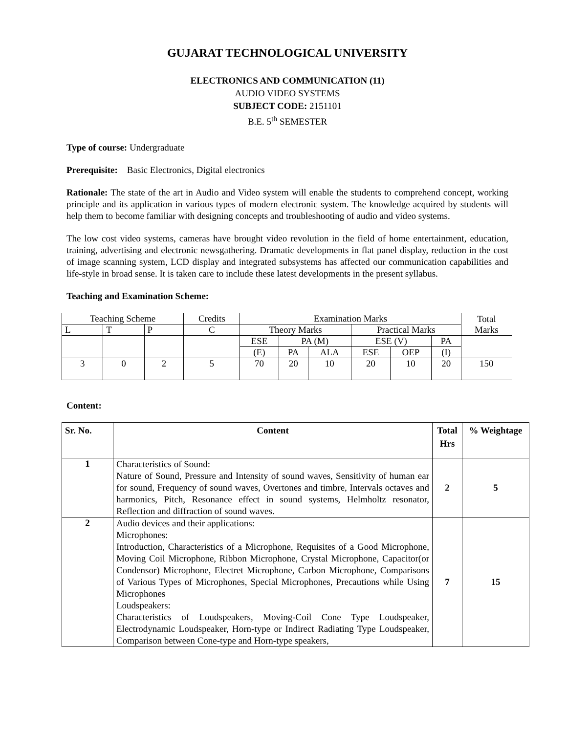GUJARAT TECHNOLOGICAL UNIVERSITY
ELECTRONICS AND COMMUNICATION (11)
AUDIO VIDEO SYSTEMS
SUBJECT CODE: 2151101
B.E. 5<sup>th</sup> SEMESTER
Type of course: Undergraduate
Prerequisite: Basic Electronics, Digital electronics
Rationale: The state of the art in Audio and Video system will enable the students to comprehend concept, working principle and its application in various types of modern electronic system. The knowledge acquired by students will help them to become familiar with designing concepts and troubleshooting of audio and video systems.
The low cost video systems, cameras have brought video revolution in the field of home entertainment, education, training, advertising and electronic newsgathering. Dramatic developments in flat panel display, reduction in the cost of image scanning system, LCD display and integrated subsystems has affected our communication capabilities and life-style in broad sense. It is taken care to include these latest developments in the present syllabus.
Teaching and Examination Scheme:
| Teaching Scheme | | | Credits | Examination Marks | | | | | | Total Marks |
| L | T | P | C | Theory Marks | | | Practical Marks | | | |
| | | | | ESE | PA (M) | | ESE (V) | | PA | |
| | | | | (E) | PA | ALA | ESE | OEP | (I) | |
| 3 | 0 | 2 | 5 | 70 | 20 | 10 | 20 | 10 | 20 | 150 |
Content:
| Sr. No. | Content | Total Hrs | % Weightage |
| --- | --- | --- | --- |
| 1 | Characteristics of Sound: Nature of Sound, Pressure and Intensity of sound waves, Sensitivity of human ear for sound, Frequency of sound waves, Overtones and timbre, Intervals octaves and harmonics, Pitch, Resonance effect in sound systems, Helmholtz resonator, Reflection and diffraction of sound waves. | 2 | 5 |
| 2 | Audio devices and their applications: Microphones: Introduction, Characteristics of a Microphone, Requisites of a Good Microphone, Moving Coil Microphone, Ribbon Microphone, Crystal Microphone, Capacitor(or Condensor) Microphone, Electret Microphone, Carbon Microphone, Comparisons of Various Types of Microphones, Special Microphones, Precautions while Using Microphones Loudspeakers: Characteristics of Loudspeakers, Moving-Coil Cone Type Loudspeaker, Electrodynamic Loudspeaker, Horn-type or Indirect Radiating Type Loudspeaker, Comparison between Cone-type and Horn-type speakers, | 7 | 15 |